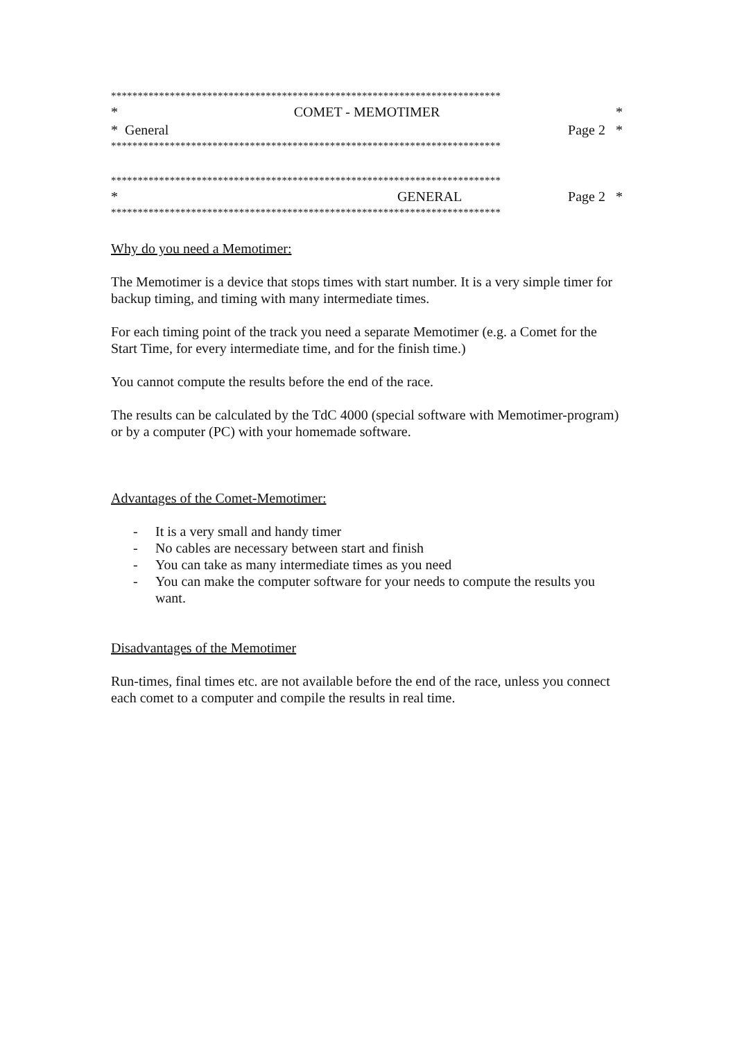*************************************************************************
* COMET - MEMOTIMER *
* General Page 2 *
*************************************************************************
*************************************************************************
* GENERAL Page 2 *
*************************************************************************
Why do you need a Memotimer:
The Memotimer is a device that stops times with start number. It is a very simple timer for backup timing, and timing with many intermediate times.
For each timing point of the track you need a separate Memotimer (e.g. a Comet for the Start Time, for every intermediate time, and for the finish time.)
You cannot compute the results before the end of the race.
The results can be calculated by the TdC 4000 (special software with Memotimer-program) or by a computer (PC) with your homemade software.
Advantages of the Comet-Memotimer:
- It is a very small and handy timer
- No cables are necessary between start and finish
- You can take as many intermediate times as you need
- You can make the computer software for your needs to compute the results you want.
Disadvantages of the Memotimer
Run-times, final times etc. are not available before the end of the race, unless you connect each comet to a computer and compile the results in real time.